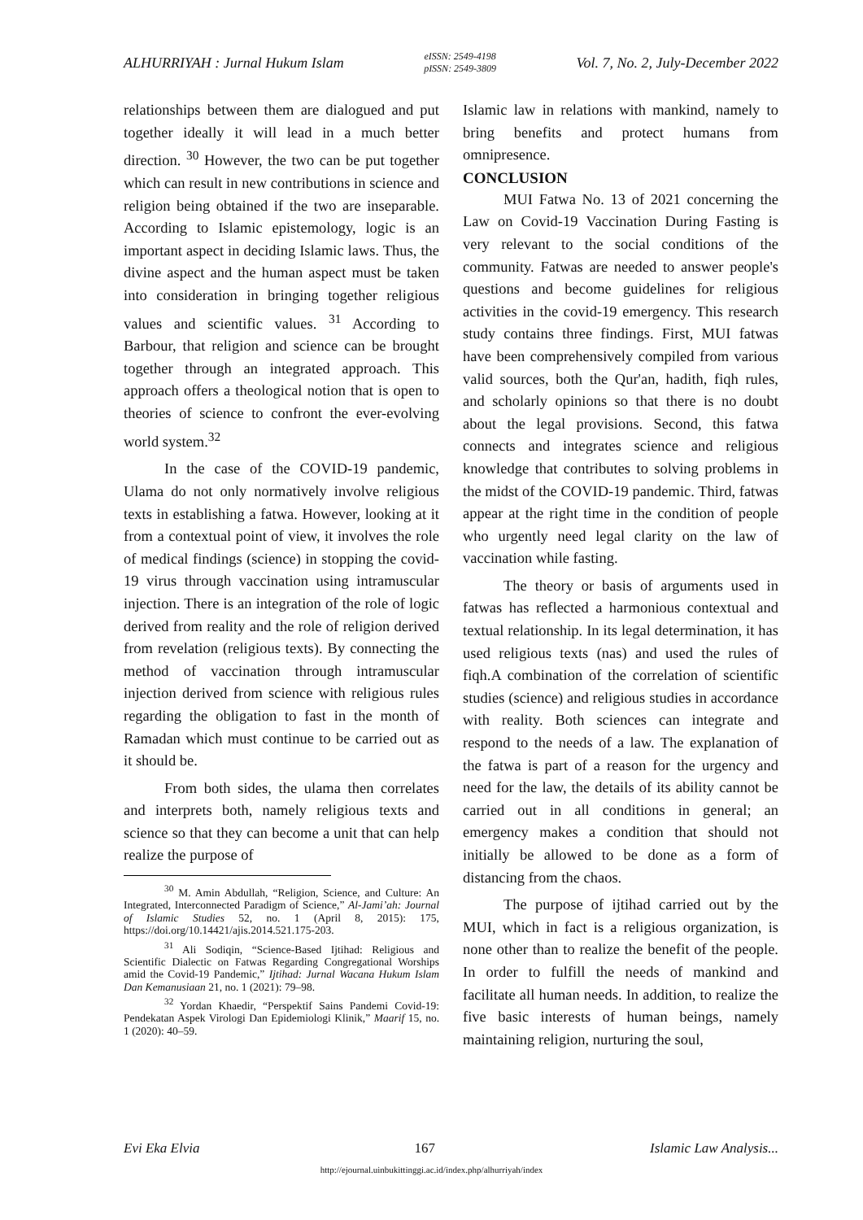ALHURRIYAH : Jurnal Hukum Islam eISSN: 2549-4198
pISSN: 2549-3809 Vol. 7, No. 2, July-December 2022
relationships between them are dialogued and put together ideally it will lead in a much better direction. <sup>30</sup> However, the two can be put together which can result in new contributions in science and religion being obtained if the two are inseparable. According to Islamic epistemology, logic is an important aspect in deciding Islamic laws. Thus, the divine aspect and the human aspect must be taken into consideration in bringing together religious values and scientific values. <sup>31</sup> According to Barbour, that religion and science can be brought together through an integrated approach. This approach offers a theological notion that is open to theories of science to confront the ever-evolving world system.<sup>32</sup>
In the case of the COVID-19 pandemic, Ulama do not only normatively involve religious texts in establishing a fatwa. However, looking at it from a contextual point of view, it involves the role of medical findings (science) in stopping the covid-19 virus through vaccination using intramuscular injection. There is an integration of the role of logic derived from reality and the role of religion derived from revelation (religious texts). By connecting the method of vaccination through intramuscular injection derived from science with religious rules regarding the obligation to fast in the month of Ramadan which must continue to be carried out as it should be.
From both sides, the ulama then correlates and interprets both, namely religious texts and science so that they can become a unit that can help realize the purpose of
<sup>30</sup> M. Amin Abdullah, “Religion, Science, and Culture: An Integrated, Interconnected Paradigm of Science,” Al-Jami’ah: Journal of Islamic Studies 52, no. 1 (April 8, 2015): 175, https://doi.org/10.14421/ajis.2014.521.175-203.
<sup>31</sup> Ali Sodiqin, “Science-Based Ijtihad: Religious and Scientific Dialectic on Fatwas Regarding Congregational Worships amid the Covid-19 Pandemic,” Ijtihad: Jurnal Wacana Hukum Islam Dan Kemanusiaan 21, no. 1 (2021): 79–98.
<sup>32</sup> Yordan Khaedir, “Perspektif Sains Pandemi Covid-19: Pendekatan Aspek Virologi Dan Epidemiologi Klinik,” Maarif 15, no. 1 (2020): 40–59.
Islamic law in relations with mankind, namely to bring benefits and protect humans from omnipresence.
CONCLUSION
MUI Fatwa No. 13 of 2021 concerning the Law on Covid-19 Vaccination During Fasting is very relevant to the social conditions of the community. Fatwas are needed to answer people's questions and become guidelines for religious activities in the covid-19 emergency. This research study contains three findings. First, MUI fatwas have been comprehensively compiled from various valid sources, both the Qur'an, hadith, fiqh rules, and scholarly opinions so that there is no doubt about the legal provisions. Second, this fatwa connects and integrates science and religious knowledge that contributes to solving problems in the midst of the COVID-19 pandemic. Third, fatwas appear at the right time in the condition of people who urgently need legal clarity on the law of vaccination while fasting.
The theory or basis of arguments used in fatwas has reflected a harmonious contextual and textual relationship. In its legal determination, it has used religious texts (nas) and used the rules of fiqh.A combination of the correlation of scientific studies (science) and religious studies in accordance with reality. Both sciences can integrate and respond to the needs of a law. The explanation of the fatwa is part of a reason for the urgency and need for the law, the details of its ability cannot be carried out in all conditions in general; an emergency makes a condition that should not initially be allowed to be done as a form of distancing from the chaos.
The purpose of ijtihad carried out by the MUI, which in fact is a religious organization, is none other than to realize the benefit of the people. In order to fulfill the needs of mankind and facilitate all human needs. In addition, to realize the five basic interests of human beings, namely maintaining religion, nurturing the soul,
Evi Eka Elvia 167 Islamic Law Analysis...
http://ejournal.uinbukittinggi.ac.id/index.php/alhurriyah/index